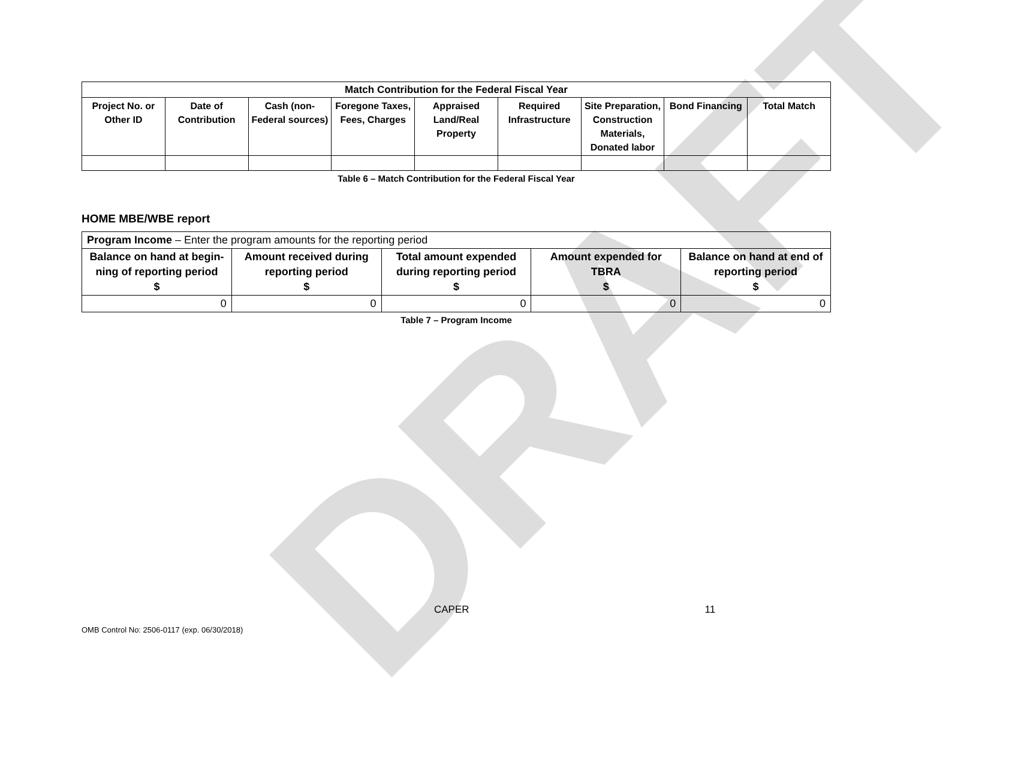DRAFT
| Match Contribution for the Federal Fiscal Year | | | | | | | | |
| --- | --- | --- | --- | --- | --- | --- | --- | --- |
| Project No. or Other ID | Date of Contribution | Cash (non-Federal sources) | Foregone Taxes, Fees, Charges | Appraised Land/Real Property | Required Infrastructure | Site Preparation, Construction Materials, Donated labor | Bond Financing | Total Match |
Table 6 – Match Contribution for the Federal Fiscal Year
HOME MBE/WBE report
| Program Income – Enter the program amounts for the reporting period | | | | |
| Balance on hand at begin-ning of reporting period $ | Amount received during reporting period $ | Total amount expended during reporting period $ | Amount expended for TBRA $ | Balance on hand at end of reporting period $ |
| 0 | 0 | 0 | 0 | 0 |
Table 7 – Program Income
CAPER 11
OMB Control No: 2506-0117 (exp. 06/30/2018)